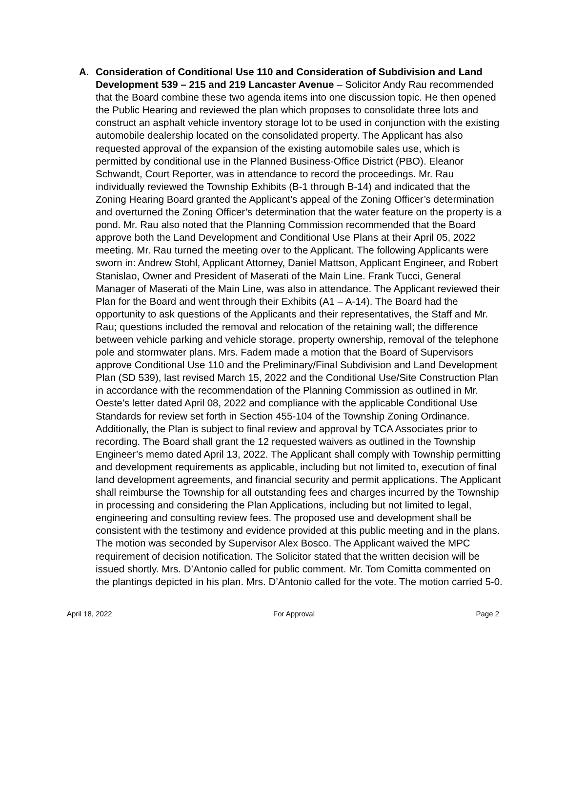A. Consideration of Conditional Use 110 and Consideration of Subdivision and Land Development 539 – 215 and 219 Lancaster Avenue – Solicitor Andy Rau recommended that the Board combine these two agenda items into one discussion topic. He then opened the Public Hearing and reviewed the plan which proposes to consolidate three lots and construct an asphalt vehicle inventory storage lot to be used in conjunction with the existing automobile dealership located on the consolidated property. The Applicant has also requested approval of the expansion of the existing automobile sales use, which is permitted by conditional use in the Planned Business-Office District (PBO). Eleanor Schwandt, Court Reporter, was in attendance to record the proceedings. Mr. Rau individually reviewed the Township Exhibits (B-1 through B-14) and indicated that the Zoning Hearing Board granted the Applicant’s appeal of the Zoning Officer’s determination and overturned the Zoning Officer’s determination that the water feature on the property is a pond. Mr. Rau also noted that the Planning Commission recommended that the Board approve both the Land Development and Conditional Use Plans at their April 05, 2022 meeting. Mr. Rau turned the meeting over to the Applicant. The following Applicants were sworn in: Andrew Stohl, Applicant Attorney, Daniel Mattson, Applicant Engineer, and Robert Stanislao, Owner and President of Maserati of the Main Line. Frank Tucci, General Manager of Maserati of the Main Line, was also in attendance. The Applicant reviewed their Plan for the Board and went through their Exhibits (A1 – A-14). The Board had the opportunity to ask questions of the Applicants and their representatives, the Staff and Mr. Rau; questions included the removal and relocation of the retaining wall; the difference between vehicle parking and vehicle storage, property ownership, removal of the telephone pole and stormwater plans. Mrs. Fadem made a motion that the Board of Supervisors approve Conditional Use 110 and the Preliminary/Final Subdivision and Land Development Plan (SD 539), last revised March 15, 2022 and the Conditional Use/Site Construction Plan in accordance with the recommendation of the Planning Commission as outlined in Mr. Oeste’s letter dated April 08, 2022 and compliance with the applicable Conditional Use Standards for review set forth in Section 455-104 of the Township Zoning Ordinance. Additionally, the Plan is subject to final review and approval by TCA Associates prior to recording. The Board shall grant the 12 requested waivers as outlined in the Township Engineer’s memo dated April 13, 2022. The Applicant shall comply with Township permitting and development requirements as applicable, including but not limited to, execution of final land development agreements, and financial security and permit applications. The Applicant shall reimburse the Township for all outstanding fees and charges incurred by the Township in processing and considering the Plan Applications, including but not limited to legal, engineering and consulting review fees. The proposed use and development shall be consistent with the testimony and evidence provided at this public meeting and in the plans. The motion was seconded by Supervisor Alex Bosco. The Applicant waived the MPC requirement of decision notification. The Solicitor stated that the written decision will be issued shortly. Mrs. D’Antonio called for public comment. Mr. Tom Comitta commented on the plantings depicted in his plan. Mrs. D’Antonio called for the vote. The motion carried 5-0.
April 18, 2022 For Approval Page 2